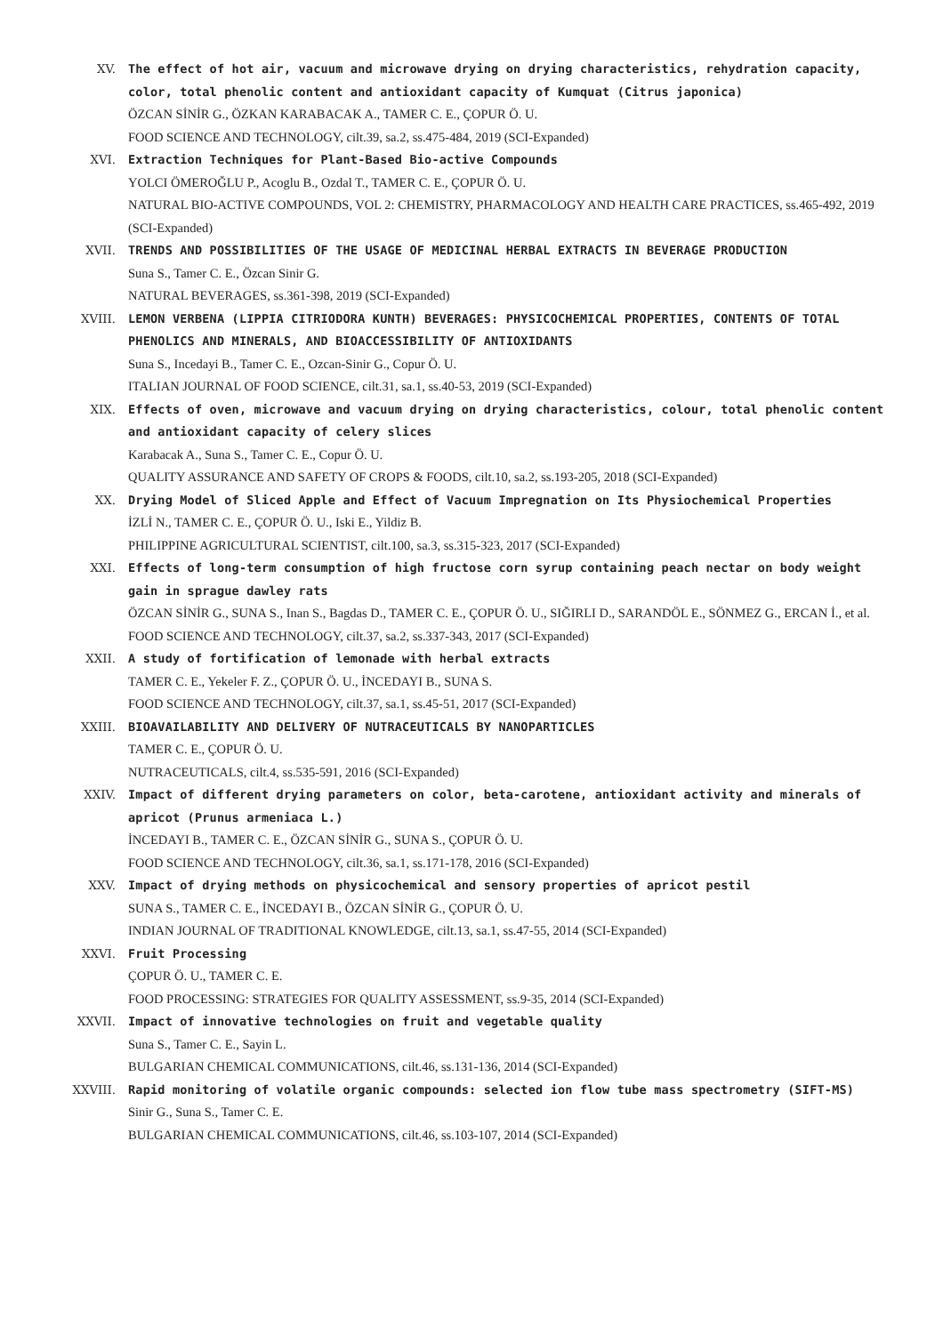XV. The effect of hot air, vacuum and microwave drying on drying characteristics, rehydration capacity, color, total phenolic content and antioxidant capacity of Kumquat (Citrus japonica)
ÖZCAN SİNİR G., ÖZKAN KARABACAK A., TAMER C. E., ÇOPUR Ö. U.
FOOD SCIENCE AND TECHNOLOGY, cilt.39, sa.2, ss.475-484, 2019 (SCI-Expanded)
XVI. Extraction Techniques for Plant-Based Bio-active Compounds
YOLCI ÖMEROĞLU P., Acoglu B., Ozdal T., TAMER C. E., ÇOPUR Ö. U.
NATURAL BIO-ACTIVE COMPOUNDS, VOL 2: CHEMISTRY, PHARMACOLOGY AND HEALTH CARE PRACTICES, ss.465-492, 2019 (SCI-Expanded)
XVII. TRENDS AND POSSIBILITIES OF THE USAGE OF MEDICINAL HERBAL EXTRACTS IN BEVERAGE PRODUCTION
Suna S., Tamer C. E., Özcan Sinir G.
NATURAL BEVERAGES, ss.361-398, 2019 (SCI-Expanded)
XVIII. LEMON VERBENA (LIPPIA CITRIODORA KUNTH) BEVERAGES: PHYSICOCHEMICAL PROPERTIES, CONTENTS OF TOTAL PHENOLICS AND MINERALS, AND BIOACCESSIBILITY OF ANTIOXIDANTS
Suna S., Incedayi B., Tamer C. E., Ozcan-Sinir G., Copur Ö. U.
ITALIAN JOURNAL OF FOOD SCIENCE, cilt.31, sa.1, ss.40-53, 2019 (SCI-Expanded)
XIX. Effects of oven, microwave and vacuum drying on drying characteristics, colour, total phenolic content and antioxidant capacity of celery slices
Karabacak A., Suna S., Tamer C. E., Copur Ö. U.
QUALITY ASSURANCE AND SAFETY OF CROPS & FOODS, cilt.10, sa.2, ss.193-205, 2018 (SCI-Expanded)
XX. Drying Model of Sliced Apple and Effect of Vacuum Impregnation on Its Physiochemical Properties
İZLİ N., TAMER C. E., ÇOPUR Ö. U., Iski E., Yildiz B.
PHILIPPINE AGRICULTURAL SCIENTIST, cilt.100, sa.3, ss.315-323, 2017 (SCI-Expanded)
XXI. Effects of long-term consumption of high fructose corn syrup containing peach nectar on body weight gain in sprague dawley rats
ÖZCAN SİNİR G., SUNA S., Inan S., Bagdas D., TAMER C. E., ÇOPUR Ö. U., SIĞIRLI D., SARANDÖL E., SÖNMEZ G., ERCAN İ., et al.
FOOD SCIENCE AND TECHNOLOGY, cilt.37, sa.2, ss.337-343, 2017 (SCI-Expanded)
XXII. A study of fortification of lemonade with herbal extracts
TAMER C. E., Yekeler F. Z., ÇOPUR Ö. U., İNCEDAYI B., SUNA S.
FOOD SCIENCE AND TECHNOLOGY, cilt.37, sa.1, ss.45-51, 2017 (SCI-Expanded)
XXIII. BIOAVAILABILITY AND DELIVERY OF NUTRACEUTICALS BY NANOPARTICLES
TAMER C. E., ÇOPUR Ö. U.
NUTRACEUTICALS, cilt.4, ss.535-591, 2016 (SCI-Expanded)
XXIV. Impact of different drying parameters on color, beta-carotene, antioxidant activity and minerals of apricot (Prunus armeniaca L.)
İNCEDAYI B., TAMER C. E., ÖZCAN SİNİR G., SUNA S., ÇOPUR Ö. U.
FOOD SCIENCE AND TECHNOLOGY, cilt.36, sa.1, ss.171-178, 2016 (SCI-Expanded)
XXV. Impact of drying methods on physicochemical and sensory properties of apricot pestil
SUNA S., TAMER C. E., İNCEDAYI B., ÖZCAN SİNİR G., ÇOPUR Ö. U.
INDIAN JOURNAL OF TRADITIONAL KNOWLEDGE, cilt.13, sa.1, ss.47-55, 2014 (SCI-Expanded)
XXVI. Fruit Processing
ÇOPUR Ö. U., TAMER C. E.
FOOD PROCESSING: STRATEGIES FOR QUALITY ASSESSMENT, ss.9-35, 2014 (SCI-Expanded)
XXVII. Impact of innovative technologies on fruit and vegetable quality
Suna S., Tamer C. E., Sayin L.
BULGARIAN CHEMICAL COMMUNICATIONS, cilt.46, ss.131-136, 2014 (SCI-Expanded)
XXVIII. Rapid monitoring of volatile organic compounds: selected ion flow tube mass spectrometry (SIFT-MS)
Sinir G., Suna S., Tamer C. E.
BULGARIAN CHEMICAL COMMUNICATIONS, cilt.46, ss.103-107, 2014 (SCI-Expanded)